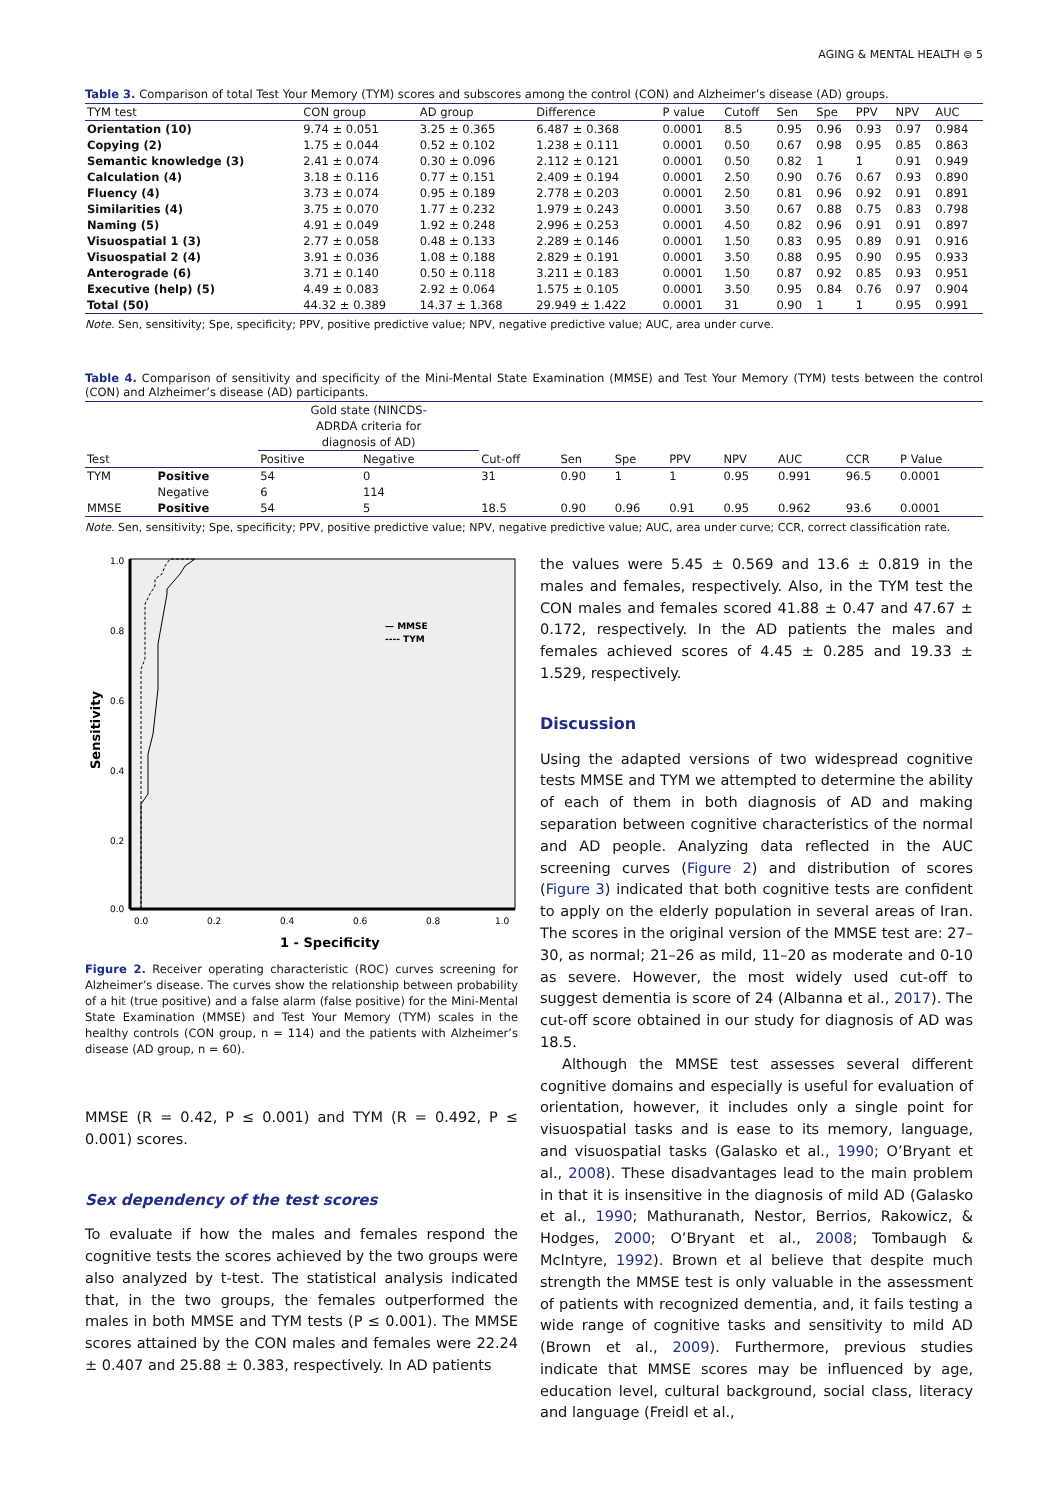AGING & MENTAL HEALTH ⊜ 5
Table 3. Comparison of total Test Your Memory (TYM) scores and subscores among the control (CON) and Alzheimer’s disease (AD) groups.
| TYM test | CON group | AD group | Difference | P value | Cutoff | Sen | Spe | PPV | NPV | AUC |
| --- | --- | --- | --- | --- | --- | --- | --- | --- | --- | --- |
| Orientation (10) | 9.74 ± 0.051 | 3.25 ± 0.365 | 6.487 ± 0.368 | 0.0001 | 8.5 | 0.95 | 0.96 | 0.93 | 0.97 | 0.984 |
| Copying (2) | 1.75 ± 0.044 | 0.52 ± 0.102 | 1.238 ± 0.111 | 0.0001 | 0.50 | 0.67 | 0.98 | 0.95 | 0.85 | 0.863 |
| Semantic knowledge (3) | 2.41 ± 0.074 | 0.30 ± 0.096 | 2.112 ± 0.121 | 0.0001 | 0.50 | 0.82 | 1 | 1 | 0.91 | 0.949 |
| Calculation (4) | 3.18 ± 0.116 | 0.77 ± 0.151 | 2.409 ± 0.194 | 0.0001 | 2.50 | 0.90 | 0.76 | 0.67 | 0.93 | 0.890 |
| Fluency (4) | 3.73 ± 0.074 | 0.95 ± 0.189 | 2.778 ± 0.203 | 0.0001 | 2.50 | 0.81 | 0.96 | 0.92 | 0.91 | 0.891 |
| Similarities (4) | 3.75 ± 0.070 | 1.77 ± 0.232 | 1.979 ± 0.243 | 0.0001 | 3.50 | 0.67 | 0.88 | 0.75 | 0.83 | 0.798 |
| Naming (5) | 4.91 ± 0.049 | 1.92 ± 0.248 | 2.996 ± 0.253 | 0.0001 | 4.50 | 0.82 | 0.96 | 0.91 | 0.91 | 0.897 |
| Visuospatial 1 (3) | 2.77 ± 0.058 | 0.48 ± 0.133 | 2.289 ± 0.146 | 0.0001 | 1.50 | 0.83 | 0.95 | 0.89 | 0.91 | 0.916 |
| Visuospatial 2 (4) | 3.91 ± 0.036 | 1.08 ± 0.188 | 2.829 ± 0.191 | 0.0001 | 3.50 | 0.88 | 0.95 | 0.90 | 0.95 | 0.933 |
| Anterograde (6) | 3.71 ± 0.140 | 0.50 ± 0.118 | 3.211 ± 0.183 | 0.0001 | 1.50 | 0.87 | 0.92 | 0.85 | 0.93 | 0.951 |
| Executive (help) (5) | 4.49 ± 0.083 | 2.92 ± 0.064 | 1.575 ± 0.105 | 0.0001 | 3.50 | 0.95 | 0.84 | 0.76 | 0.97 | 0.904 |
| Total (50) | 44.32 ± 0.389 | 14.37 ± 1.368 | 29.949 ± 1.422 | 0.0001 | 31 | 0.90 | 1 | 1 | 0.95 | 0.991 |
Note. Sen, sensitivity; Spe, specificity; PPV, positive predictive value; NPV, negative predictive value; AUC, area under curve.
Table 4. Comparison of sensitivity and specificity of the Mini-Mental State Examination (MMSE) and Test Your Memory (TYM) tests between the control (CON) and Alzheimer’s disease (AD) participants.
| | | Gold state (NINCDS- ADRDA criteria for diagnosis of AD) | | | | | | | | | |
| Test | | Positive | Negative | Cut-off | Sen | Spe | PPV | NPV | AUC | CCR | P Value |
| TYM | Positive | 54 | 0 | 31 | 0.90 | 1 | 1 | 0.95 | 0.991 | 96.5 | 0.0001 |
| | Negative | 6 | 114 | | | | | | | | |
| MMSE | Positive | 54 | 5 | 18.5 | 0.90 | 0.96 | 0.91 | 0.95 | 0.962 | 93.6 | 0.0001 |
Note. Sen, sensitivity; Spe, specificity; PPV, positive predictive value; NPV, negative predictive value; AUC, area under curve; CCR, correct classification rate.
— MMSE
---- TYM
1.0
0.8
0.6
0.4
0.2
0.0
0.0
0.2
0.4
0.6
0.8
1.0
Sensitivity
1 - Specificity
Figure 2. Receiver operating characteristic (ROC) curves screening for Alzheimer’s disease. The curves show the relationship between probability of a hit (true positive) and a false alarm (false positive) for the Mini-Mental State Examination (MMSE) and Test Your Memory (TYM) scales in the healthy controls (CON group, n = 114) and the patients with Alzheimer’s disease (AD group, n = 60).
MMSE (R = 0.42, P ≤ 0.001) and TYM (R = 0.492, P ≤ 0.001) scores.
Sex dependency of the test scores
To evaluate if how the males and females respond the cognitive tests the scores achieved by the two groups were also analyzed by t-test. The statistical analysis indicated that, in the two groups, the females outperformed the males in both MMSE and TYM tests (P ≤ 0.001). The MMSE scores attained by the CON males and females were 22.24 ± 0.407 and 25.88 ± 0.383, respectively. In AD patients
the values were 5.45 ± 0.569 and 13.6 ± 0.819 in the males and females, respectively. Also, in the TYM test the CON males and females scored 41.88 ± 0.47 and 47.67 ± 0.172, respectively. In the AD patients the males and females achieved scores of 4.45 ± 0.285 and 19.33 ± 1.529, respectively.
Discussion
Using the adapted versions of two widespread cognitive tests MMSE and TYM we attempted to determine the ability of each of them in both diagnosis of AD and making separation between cognitive characteristics of the normal and AD people. Analyzing data reflected in the AUC screening curves (Figure 2) and distribution of scores (Figure 3) indicated that both cognitive tests are confident to apply on the elderly population in several areas of Iran. The scores in the original version of the MMSE test are: 27–30, as normal; 21–26 as mild, 11–20 as moderate and 0-10 as severe. However, the most widely used cut-off to suggest dementia is score of 24 (Albanna et al., 2017). The cut-off score obtained in our study for diagnosis of AD was 18.5.
Although the MMSE test assesses several different cognitive domains and especially is useful for evaluation of orientation, however, it includes only a single point for visuospatial tasks and is ease to its memory, language, and visuospatial tasks (Galasko et al., 1990; O’Bryant et al., 2008). These disadvantages lead to the main problem in that it is insensitive in the diagnosis of mild AD (Galasko et al., 1990; Mathuranath, Nestor, Berrios, Rakowicz, & Hodges, 2000; O’Bryant et al., 2008; Tombaugh & McIntyre, 1992). Brown et al believe that despite much strength the MMSE test is only valuable in the assessment of patients with recognized dementia, and, it fails testing a wide range of cognitive tasks and sensitivity to mild AD (Brown et al., 2009). Furthermore, previous studies indicate that MMSE scores may be influenced by age, education level, cultural background, social class, literacy and language (Freidl et al.,